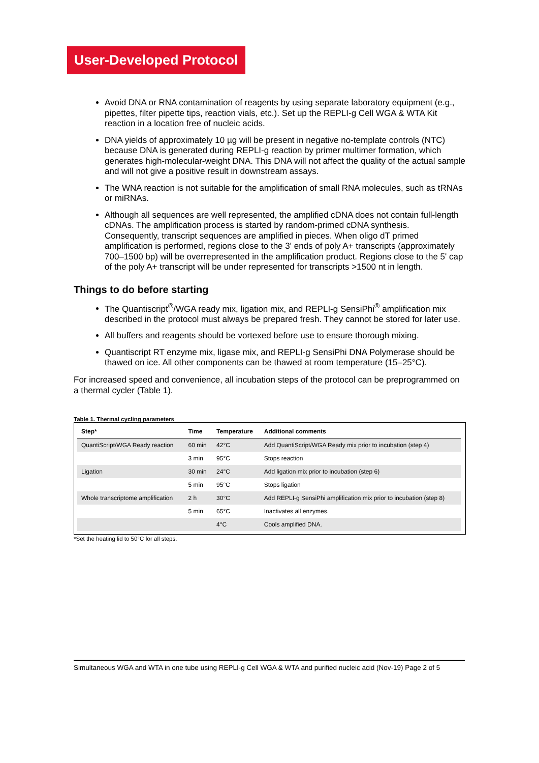User-Developed Protocol
Avoid DNA or RNA contamination of reagents by using separate laboratory equipment (e.g., pipettes, filter pipette tips, reaction vials, etc.). Set up the REPLI-g Cell WGA & WTA Kit reaction in a location free of nucleic acids.
DNA yields of approximately 10 µg will be present in negative no-template controls (NTC) because DNA is generated during REPLI-g reaction by primer multimer formation, which generates high-molecular-weight DNA. This DNA will not affect the quality of the actual sample and will not give a positive result in downstream assays.
The WNA reaction is not suitable for the amplification of small RNA molecules, such as tRNAs or miRNAs.
Although all sequences are well represented, the amplified cDNA does not contain full-length cDNAs. The amplification process is started by random-primed cDNA synthesis. Consequently, transcript sequences are amplified in pieces. When oligo dT primed amplification is performed, regions close to the 3' ends of poly A+ transcripts (approximately 700–1500 bp) will be overrepresented in the amplification product. Regions close to the 5' cap of the poly A+ transcript will be under represented for transcripts >1500 nt in length.
Things to do before starting
The Quantiscript<sup>®</sup>/WGA ready mix, ligation mix, and REPLI-g SensiPhi<sup>®</sup> amplification mix described in the protocol must always be prepared fresh. They cannot be stored for later use.
All buffers and reagents should be vortexed before use to ensure thorough mixing.
Quantiscript RT enzyme mix, ligase mix, and REPLI-g SensiPhi DNA Polymerase should be thawed on ice. All other components can be thawed at room temperature (15–25°C).
For increased speed and convenience, all incubation steps of the protocol can be preprogrammed on a thermal cycler (Table 1).
Table 1. Thermal cycling parameters
| Step* | Time | Temperature | Additional comments |
| --- | --- | --- | --- |
| QuantiScript/WGA Ready reaction | 60 min | 42°C | Add QuantiScript/WGA Ready mix prior to incubation (step 4) |
| | 3 min | 95°C | Stops reaction |
| Ligation | 30 min | 24°C | Add ligation mix prior to incubation (step 6) |
| | 5 min | 95°C | Stops ligation |
| Whole transcriptome amplification | 2 h | 30°C | Add REPLI-g SensiPhi amplification mix prior to incubation (step 8) |
| | 5 min | 65°C | Inactivates all enzymes. |
| | | 4°C | Cools amplified DNA. |
*Set the heating lid to 50°C for all steps.
Simultaneous WGA and WTA in one tube using REPLI-g Cell WGA & WTA and purified nucleic acid (Nov-19) Page 2 of 5